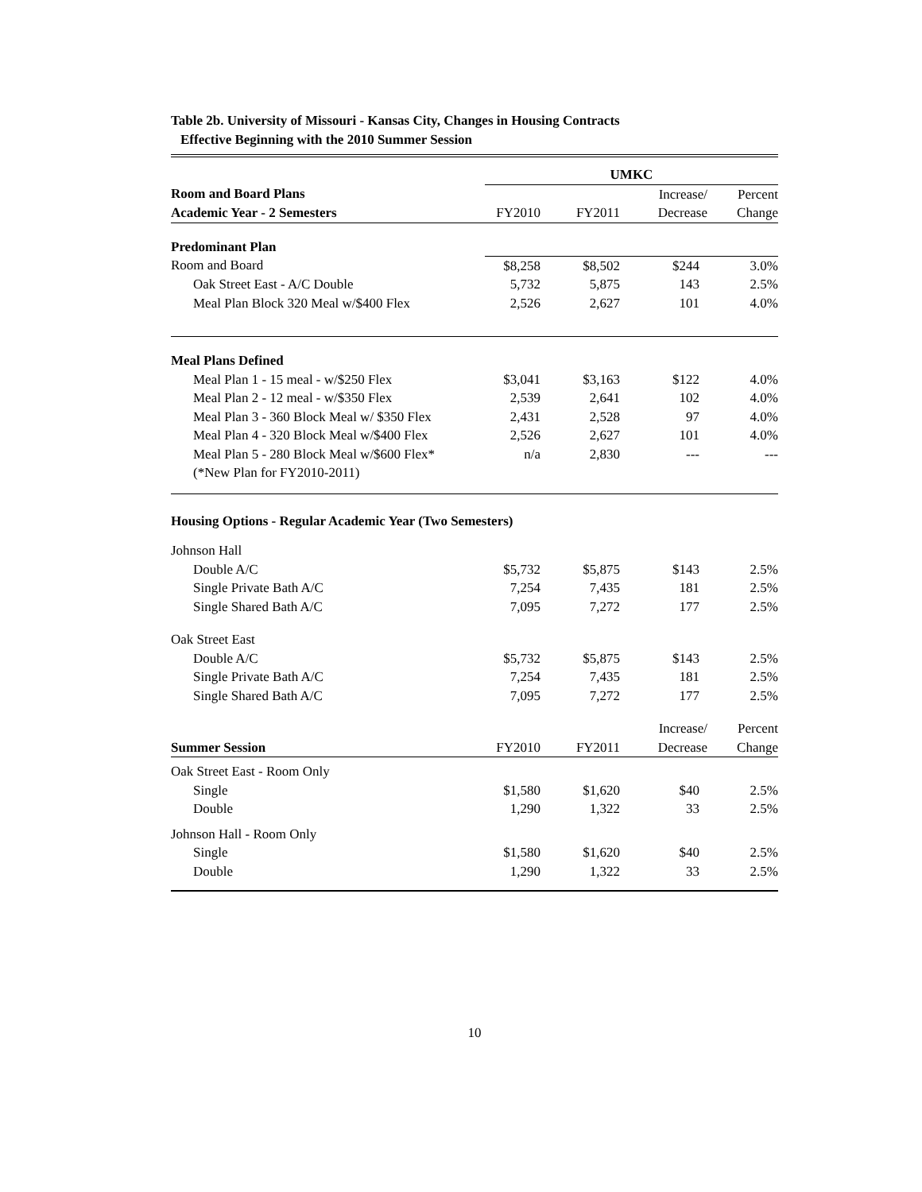Table 2b. University of Missouri - Kansas City, Changes in Housing Contracts
Effective Beginning with the 2010 Summer Session
| | UMKC | | | |
| Room and Board Plans | | | Increase/ | Percent |
| Academic Year - 2 Semesters | FY2010 | FY2011 | Decrease | Change |
| Predominant Plan | | | | |
| Room and Board | $8,258 | $8,502 | $244 | 3.0% |
| Oak Street East - A/C Double | 5,732 | 5,875 | 143 | 2.5% |
| Meal Plan Block 320 Meal w/$400 Flex | 2,526 | 2,627 | 101 | 4.0% |
| Meal Plans Defined | | | | |
| Meal Plan 1 - 15 meal - w/$250 Flex | $3,041 | $3,163 | $122 | 4.0% |
| Meal Plan 2 - 12 meal - w/$350 Flex | 2,539 | 2,641 | 102 | 4.0% |
| Meal Plan 3 - 360 Block Meal w/ $350 Flex | 2,431 | 2,528 | 97 | 4.0% |
| Meal Plan 4 - 320 Block Meal w/$400 Flex | 2,526 | 2,627 | 101 | 4.0% |
| Meal Plan 5 - 280 Block Meal w/$600 Flex* | n/a | 2,830 | --- | --- |
| (*New Plan for FY2010-2011) | | | | |
| Housing Options - Regular Academic Year (Two Semesters) | | | | |
| Johnson Hall | | | | |
| Double A/C | $5,732 | $5,875 | $143 | 2.5% |
| Single Private Bath A/C | 7,254 | 7,435 | 181 | 2.5% |
| Single Shared Bath A/C | 7,095 | 7,272 | 177 | 2.5% |
| Oak Street East | | | | |
| Double A/C | $5,732 | $5,875 | $143 | 2.5% |
| Single Private Bath A/C | 7,254 | 7,435 | 181 | 2.5% |
| Single Shared Bath A/C | 7,095 | 7,272 | 177 | 2.5% |
| | | | Increase/ | Percent |
| Summer Session | FY2010 | FY2011 | Decrease | Change |
| Oak Street East - Room Only | | | | |
| Single | $1,580 | $1,620 | $40 | 2.5% |
| Double | 1,290 | 1,322 | 33 | 2.5% |
| Johnson Hall - Room Only | | | | |
| Single | $1,580 | $1,620 | $40 | 2.5% |
| Double | 1,290 | 1,322 | 33 | 2.5% |
10